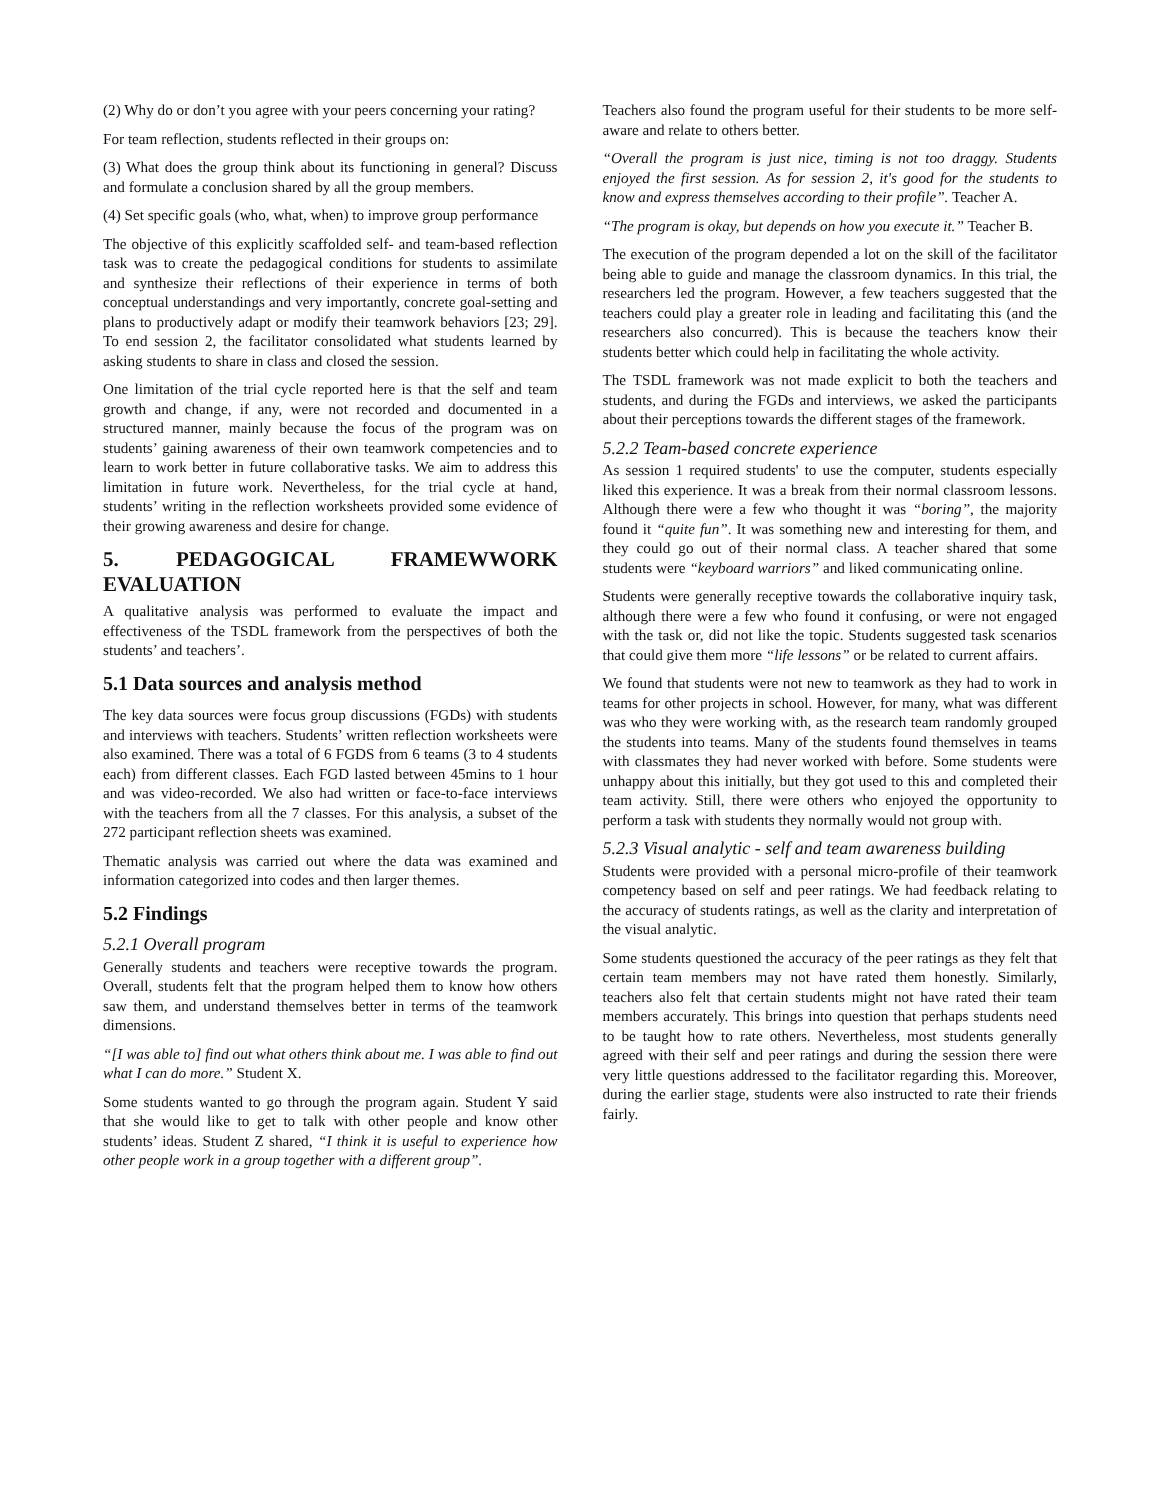(2) Why do or don’t you agree with your peers concerning your rating?
For team reflection, students reflected in their groups on:
(3) What does the group think about its functioning in general? Discuss and formulate a conclusion shared by all the group members.
(4) Set specific goals (who, what, when) to improve group performance
The objective of this explicitly scaffolded self- and team-based reflection task was to create the pedagogical conditions for students to assimilate and synthesize their reflections of their experience in terms of both conceptual understandings and very importantly, concrete goal-setting and plans to productively adapt or modify their teamwork behaviors [23; 29]. To end session 2, the facilitator consolidated what students learned by asking students to share in class and closed the session.
One limitation of the trial cycle reported here is that the self and team growth and change, if any, were not recorded and documented in a structured manner, mainly because the focus of the program was on students’ gaining awareness of their own teamwork competencies and to learn to work better in future collaborative tasks. We aim to address this limitation in future work. Nevertheless, for the trial cycle at hand, students’ writing in the reflection worksheets provided some evidence of their growing awareness and desire for change.
5. PEDAGOGICAL FRAMEWWORK EVALUATION
A qualitative analysis was performed to evaluate the impact and effectiveness of the TSDL framework from the perspectives of both the students’ and teachers’.
5.1 Data sources and analysis method
The key data sources were focus group discussions (FGDs) with students and interviews with teachers. Students’ written reflection worksheets were also examined. There was a total of 6 FGDS from 6 teams (3 to 4 students each) from different classes. Each FGD lasted between 45mins to 1 hour and was video-recorded. We also had written or face-to-face interviews with the teachers from all the 7 classes. For this analysis, a subset of the 272 participant reflection sheets was examined.
Thematic analysis was carried out where the data was examined and information categorized into codes and then larger themes.
5.2 Findings
5.2.1 Overall program
Generally students and teachers were receptive towards the program. Overall, students felt that the program helped them to know how others saw them, and understand themselves better in terms of the teamwork dimensions.
“[I was able to] find out what others think about me. I was able to find out what I can do more.” Student X.
Some students wanted to go through the program again. Student Y said that she would like to get to talk with other people and know other students’ ideas. Student Z shared, “I think it is useful to experience how other people work in a group together with a different group”.
Teachers also found the program useful for their students to be more self-aware and relate to others better.
“Overall the program is just nice, timing is not too draggy. Students enjoyed the first session. As for session 2, it's good for the students to know and express themselves according to their profile”. Teacher A.
“The program is okay, but depends on how you execute it.” Teacher B.
The execution of the program depended a lot on the skill of the facilitator being able to guide and manage the classroom dynamics. In this trial, the researchers led the program. However, a few teachers suggested that the teachers could play a greater role in leading and facilitating this (and the researchers also concurred). This is because the teachers know their students better which could help in facilitating the whole activity.
The TSDL framework was not made explicit to both the teachers and students, and during the FGDs and interviews, we asked the participants about their perceptions towards the different stages of the framework.
5.2.2 Team-based concrete experience
As session 1 required students' to use the computer, students especially liked this experience. It was a break from their normal classroom lessons. Although there were a few who thought it was “boring”, the majority found it “quite fun”. It was something new and interesting for them, and they could go out of their normal class. A teacher shared that some students were “keyboard warriors” and liked communicating online.
Students were generally receptive towards the collaborative inquiry task, although there were a few who found it confusing, or were not engaged with the task or, did not like the topic. Students suggested task scenarios that could give them more “life lessons” or be related to current affairs.
We found that students were not new to teamwork as they had to work in teams for other projects in school. However, for many, what was different was who they were working with, as the research team randomly grouped the students into teams. Many of the students found themselves in teams with classmates they had never worked with before. Some students were unhappy about this initially, but they got used to this and completed their team activity. Still, there were others who enjoyed the opportunity to perform a task with students they normally would not group with.
5.2.3 Visual analytic - self and team awareness building
Students were provided with a personal micro-profile of their teamwork competency based on self and peer ratings. We had feedback relating to the accuracy of students ratings, as well as the clarity and interpretation of the visual analytic.
Some students questioned the accuracy of the peer ratings as they felt that certain team members may not have rated them honestly. Similarly, teachers also felt that certain students might not have rated their team members accurately. This brings into question that perhaps students need to be taught how to rate others. Nevertheless, most students generally agreed with their self and peer ratings and during the session there were very little questions addressed to the facilitator regarding this. Moreover, during the earlier stage, students were also instructed to rate their friends fairly.